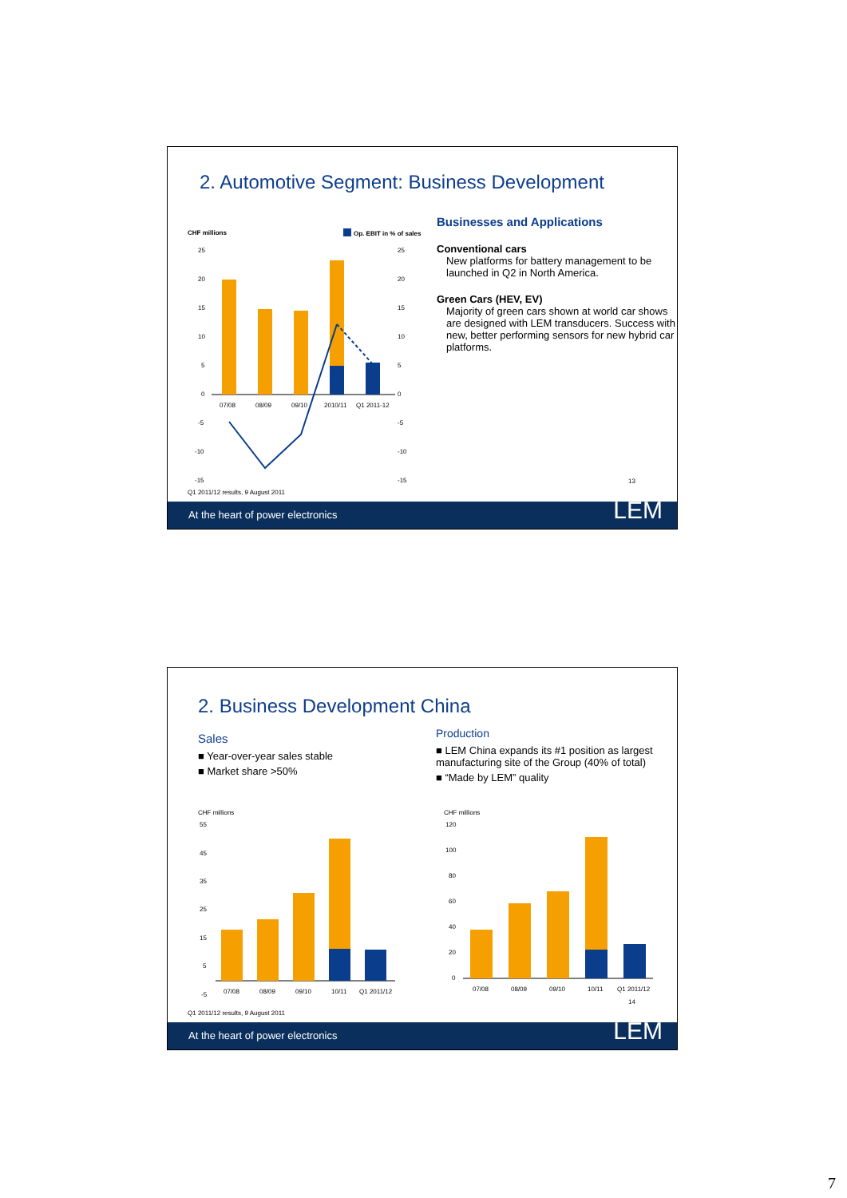2. Automotive Segment: Business Development
CHF millions
Op. EBIT in % of sales
07/08
08/09
09/10
2010/11
Q1 2011-12
25
20
15
10
5
0
-5
-10
-15
25
20
15
10
5
0
-5
-10
-15
Businesses and Applications
Conventional cars
New platforms for battery management to be launched in Q2 in North America.
Green Cars (HEV, EV)
Majority of green cars shown at world car shows are designed with LEM transducers. Success with new, better performing sensors for new hybrid car platforms.
13
Q1 2011/12 results, 9 August 2011
At the heart of power electronics LEM
2. Business Development China
Sales
■ Year-over-year sales stable
■ Market share >50%
Production
■ LEM China expands its #1 position as largest manufacturing site of the Group (40% of total)
■ “Made by LEM” quality
CHF millions
CHF millions
55
45
35
25
15
5
-5
07/08
08/09
09/10
10/11
Q1 2011/12
120
100
80
60
40
20
0
07/08
08/09
09/10
10/11
Q1 2011/12
14
Q1 2011/12 results, 9 August 2011
At the heart of power electronics LEM
7